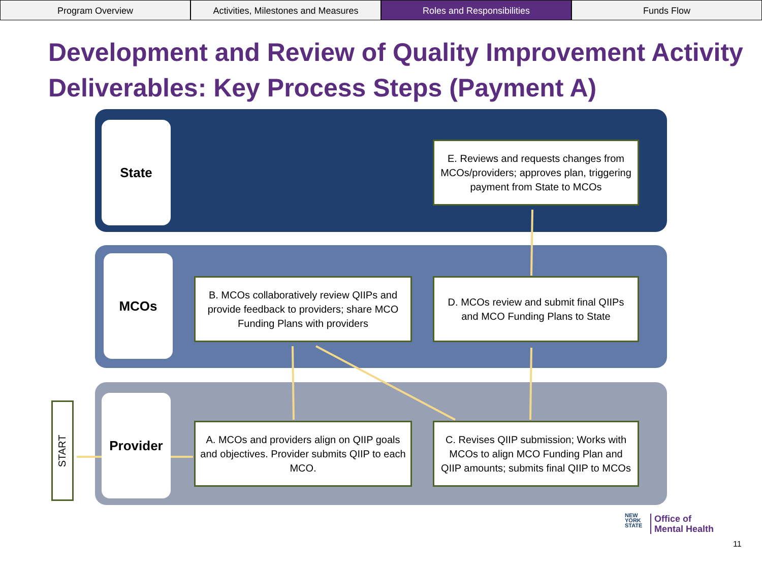Program Overview Activities, Milestones and Measures
Roles and Responsibilities Funds Flow
Development and Review of Quality Improvement Activity Deliverables: Key Process Steps (Payment A)
State
MCOs
Provider
START
E. Reviews and requests changes from MCOs/providers; approves plan, triggering payment from State to MCOs
B. MCOs collaboratively review QIIPs and provide feedback to providers; share MCO Funding Plans with providers
D. MCOs review and submit final QIIPs and MCO Funding Plans to State
A. MCOs and providers align on QIIP goals and objectives. Provider submits QIIP to each MCO.
C. Revises QIIP submission; Works with MCOs to align MCO Funding Plan and QIIP amounts; submits final QIIP to MCOs
NEW
YORK
STATE
Office of
Mental Health
11